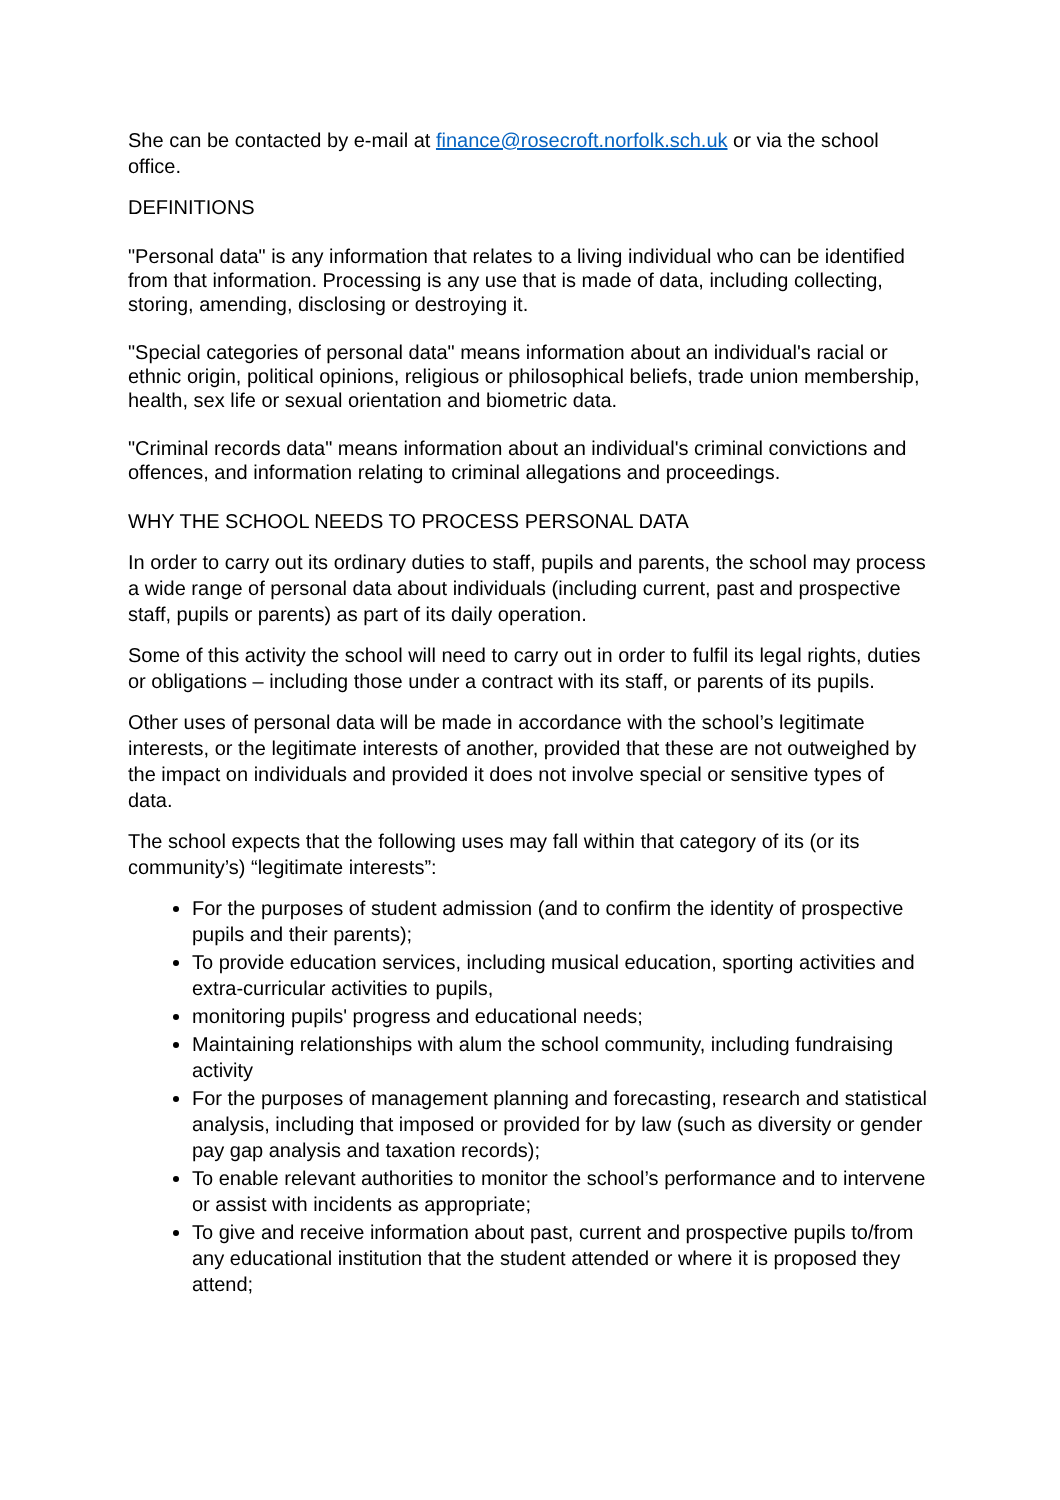She can be contacted by e-mail at finance@rosecroft.norfolk.sch.uk or via the school office.
DEFINITIONS
"Personal data" is any information that relates to a living individual who can be identified from that information. Processing is any use that is made of data, including collecting, storing, amending, disclosing or destroying it.
"Special categories of personal data" means information about an individual's racial or ethnic origin, political opinions, religious or philosophical beliefs, trade union membership, health, sex life or sexual orientation and biometric data.
"Criminal records data" means information about an individual's criminal convictions and offences, and information relating to criminal allegations and proceedings.
WHY THE SCHOOL NEEDS TO PROCESS PERSONAL DATA
In order to carry out its ordinary duties to staff, pupils and parents, the school may process a wide range of personal data about individuals (including current, past and prospective staff, pupils or parents) as part of its daily operation.
Some of this activity the school will need to carry out in order to fulfil its legal rights, duties or obligations – including those under a contract with its staff, or parents of its pupils.
Other uses of personal data will be made in accordance with the school’s legitimate interests, or the legitimate interests of another, provided that these are not outweighed by the impact on individuals and provided it does not involve special or sensitive types of data.
The school expects that the following uses may fall within that category of its (or its community’s) “legitimate interests”:
For the purposes of student admission (and to confirm the identity of prospective pupils and their parents);
To provide education services, including musical education, sporting activities and extra-curricular activities to pupils,
monitoring pupils' progress and educational needs;
Maintaining relationships with alum the school community, including fundraising activity
For the purposes of management planning and forecasting, research and statistical analysis, including that imposed or provided for by law (such as diversity or gender pay gap analysis and taxation records);
To enable relevant authorities to monitor the school’s performance and to intervene or assist with incidents as appropriate;
To give and receive information about past, current and prospective pupils to/from any educational institution that the student attended or where it is proposed they attend;